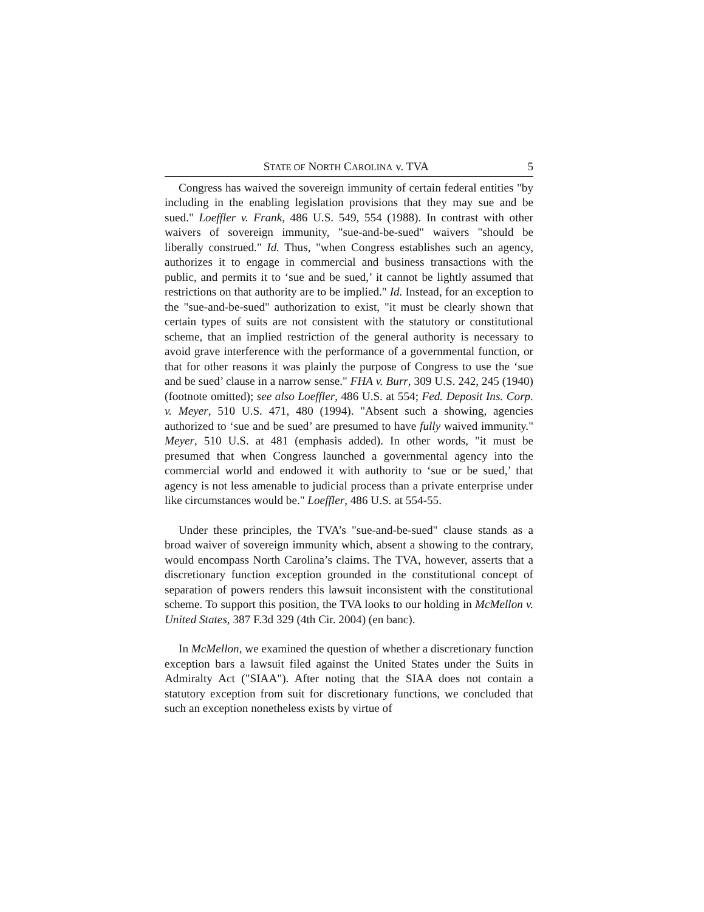STATE OF NORTH CAROLINA v. TVA 5
Congress has waived the sovereign immunity of certain federal entities "by including in the enabling legislation provisions that they may sue and be sued." Loeffler v. Frank, 486 U.S. 549, 554 (1988). In contrast with other waivers of sovereign immunity, "sue-and-be-sued" waivers "should be liberally construed." Id. Thus, "when Congress establishes such an agency, authorizes it to engage in commercial and business transactions with the public, and permits it to ‘sue and be sued,’ it cannot be lightly assumed that restrictions on that authority are to be implied." Id. Instead, for an exception to the "sue-and-be-sued" authorization to exist, "it must be clearly shown that certain types of suits are not consistent with the statutory or constitutional scheme, that an implied restriction of the general authority is necessary to avoid grave interference with the performance of a governmental function, or that for other reasons it was plainly the purpose of Congress to use the ‘sue and be sued’ clause in a narrow sense." FHA v. Burr, 309 U.S. 242, 245 (1940) (footnote omitted); see also Loeffler, 486 U.S. at 554; Fed. Deposit Ins. Corp. v. Meyer, 510 U.S. 471, 480 (1994). "Absent such a showing, agencies authorized to ‘sue and be sued’ are presumed to have fully waived immunity." Meyer, 510 U.S. at 481 (emphasis added). In other words, "it must be presumed that when Congress launched a governmental agency into the commercial world and endowed it with authority to ‘sue or be sued,’ that agency is not less amenable to judicial process than a private enterprise under like circumstances would be." Loeffler, 486 U.S. at 554-55.
Under these principles, the TVA’s "sue-and-be-sued" clause stands as a broad waiver of sovereign immunity which, absent a showing to the contrary, would encompass North Carolina’s claims. The TVA, however, asserts that a discretionary function exception grounded in the constitutional concept of separation of powers renders this lawsuit inconsistent with the constitutional scheme. To support this position, the TVA looks to our holding in McMellon v. United States, 387 F.3d 329 (4th Cir. 2004) (en banc).
In McMellon, we examined the question of whether a discretionary function exception bars a lawsuit filed against the United States under the Suits in Admiralty Act ("SIAA"). After noting that the SIAA does not contain a statutory exception from suit for discretionary functions, we concluded that such an exception nonetheless exists by virtue of